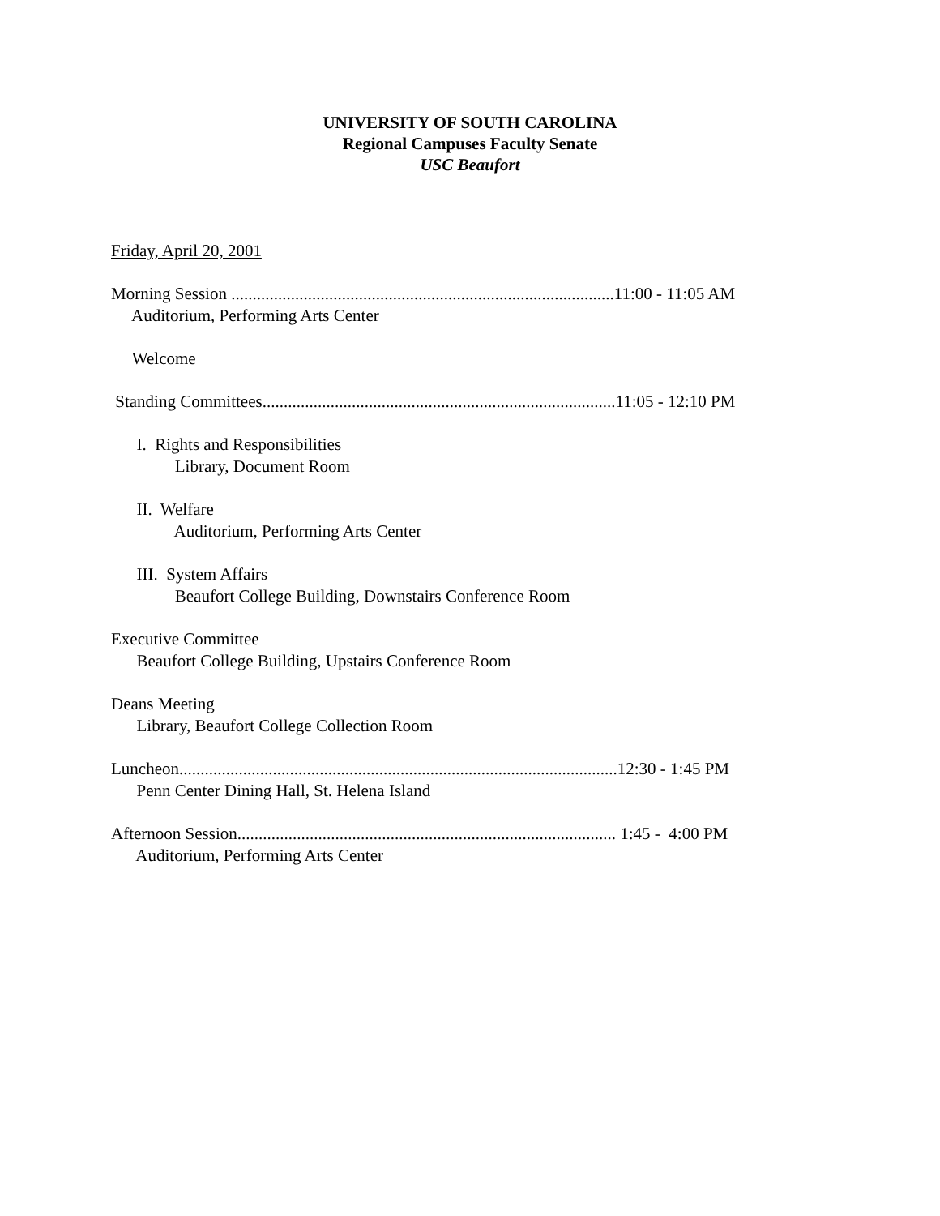UNIVERSITY OF SOUTH CAROLINA
Regional Campuses Faculty Senate
USC Beaufort
Friday, April 20, 2001
Morning Session ..........................................................................................11:00 - 11:05 AM
Auditorium, Performing Arts Center
Welcome
Standing Committees...................................................................................11:05 - 12:10 PM
I. Rights and Responsibilities
Library, Document Room
II. Welfare
Auditorium, Performing Arts Center
III. System Affairs
Beaufort College Building, Downstairs Conference Room
Executive Committee
Beaufort College Building, Upstairs Conference Room
Deans Meeting
Library, Beaufort College Collection Room
Luncheon.......................................................................................................12:30 - 1:45 PM
Penn Center Dining Hall, St. Helena Island
Afternoon Session......................................................................................... 1:45 - 4:00 PM
Auditorium, Performing Arts Center